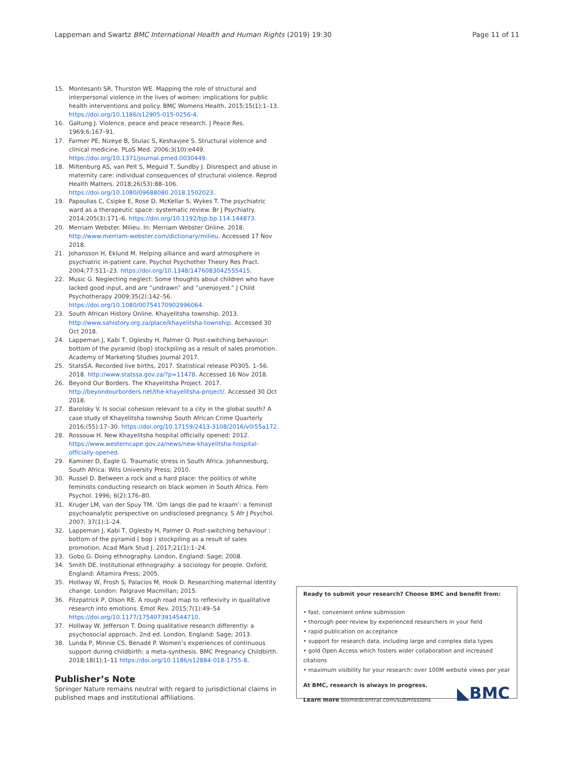Lappeman and Swartz BMC International Health and Human Rights
(2019) 19:30 Page 11 of 11
15. Montesanti SR, Thurston WE. Mapping the role of structural and interpersonal violence in the lives of women: implications for public health interventions and policy. BMC Womens Health. 2015;15(1):1–13. https://doi.org/10.1186/s12905-015-0256-4.
16. Galtung J. Violence, peace and peace research. J Peace Res. 1969;6:167–91.
17. Farmer PE, Nizeye B, Stulac S, Keshavjee S. Structural violence and clinical medicine. PLoS Med. 2006;3(10):e449. https://doi.org/10.1371/journal.pmed.0030449.
18. Miltenburg AS, van Pelt S, Meguid T, Sundby J. Disrespect and abuse in maternity care: individual consequences of structural violence. Reprod Health Matters. 2018;26(53):88–106. https://doi.org/10.1080/09688080.2018.1502023.
19. Papoulias C, Csipke E, Rose D, McKellar S, Wykes T. The psychiatric ward as a therapeutic space: systematic review. Br J Psychiatry. 2014;205(3):171–6. https://doi.org/10.1192/bjp.bp.114.144873.
20. Merriam Webster. Milieu. In: Merriam Webster Online. 2018. http://www.merriam-webster.com/dictionary/milieu. Accessed 17 Nov 2018.
21. Johansson H, Eklund M. Helping alliance and ward atmosphere in psychiatric in-patient care. Psychol Psychother Theory Res Pract. 2004;77:511–23. https://doi.org/10.1348/1476083042555415.
22. Music G. Neglecting neglect: Some thoughts about children who have lacked good input, and are “undrawn” and “unenjoyed.” J Child Psychotherapy 2009;35(2):142–56. https://doi.org/10.1080/00754170902996064.
23. South African History Online. Khayelitsha township. 2013. http://www.sahistory.org.za/place/khayelitsha-township. Accessed 30 Oct 2018.
24. Lappeman J, Kabi T, Oglesby H, Palmer O. Post-switching behaviour: bottom of the pyramid (bop) stockpiling as a result of sales promotion. Academy of Marketing Studies Journal 2017.
25. StatsSA. Recorded live births, 2017. Statistical release P0305. 1–56. 2018. http://www.statssa.gov.za/?p=11478. Accessed 16 Nov 2018.
26. Beyond Our Borders. The Khayelitsha Project. 2017. http://beyondourborders.net/the-khayelitsha-project/. Accessed 30 Oct 2018.
27. Barolsky V. Is social cohesion relevant to a city in the global south? A case study of Khayelitsha township South African Crime Quarterly 2016;(55):17–30. https://doi.org/10.17159/2413-3108/2016/v0i55a172.
28. Rossouw H. New Khayelitsha hospital officially opened; 2012. https://www.westerncape.gov.za/news/new-khayelitsha-hospital-officially-opened.
29. Kaminer D, Eagle G. Traumatic stress in South Africa. Johannesburg, South Africa: Wits University Press; 2010.
30. Russel D. Between a rock and a hard place: the politics of white feminists conducting research on black women in South Africa. Fem Psychol. 1996; 6(2):176–80.
31. Kruger LM, van der Spuy TM. ‘Om langs die pad te kraam’: a feminist psychoanalytic perspective on undisclosed pregnancy. S Afr J Psychol. 2007; 37(1):1–24.
32. Lappeman J, Kabi T, Oglesby H, Palmer O. Post-switching behaviour : bottom of the pyramid ( bop ) stockpiling as a result of sales promotion. Acad Mark Stud J. 2017;21(1):1–24.
33. Gobo G. Doing ethnography. London, England: Sage; 2008.
34. Smith DE. Institutional ethnography: a sociology for people. Oxford, England: Altamira Press; 2005.
35. Hollway W, Frosh S, Palacios M, Hook D. Researching maternal identity change. London: Palgrave Macmillan; 2015.
36. Fitzpatrick P, Olson RE. A rough road map to reflexivity in qualitative research into emotions. Emot Rev. 2015;7(1):49–54 https://doi.org/10.1177/1754073914544710.
37. Hollway W, Jefferson T. Doing qualitative research differently: a psychosocial approach. 2nd ed. London, England: Sage; 2013.
38. Lunda P, Minnie CS, Benadé P. Women’s experiences of continuous support during childbirth: a meta-synthesis. BMC Pregnancy Childbirth. 2018;18(1):1–11 https://doi.org/10.1186/s12884-018-1755-8.
Publisher’s Note
Springer Nature remains neutral with regard to jurisdictional claims in published maps and institutional affiliations.
Ready to submit your research? Choose BMC and benefit from:
• fast, convenient online submission
• thorough peer review by experienced researchers in your field
• rapid publication on acceptance
• support for research data, including large and complex data types
• gold Open Access which fosters wider collaboration and increased citations
• maximum visibility for your research: over 100M website views per year
At BMC, research is always in progress.
◣BMC
Learn more biomedcentral.com/submissions